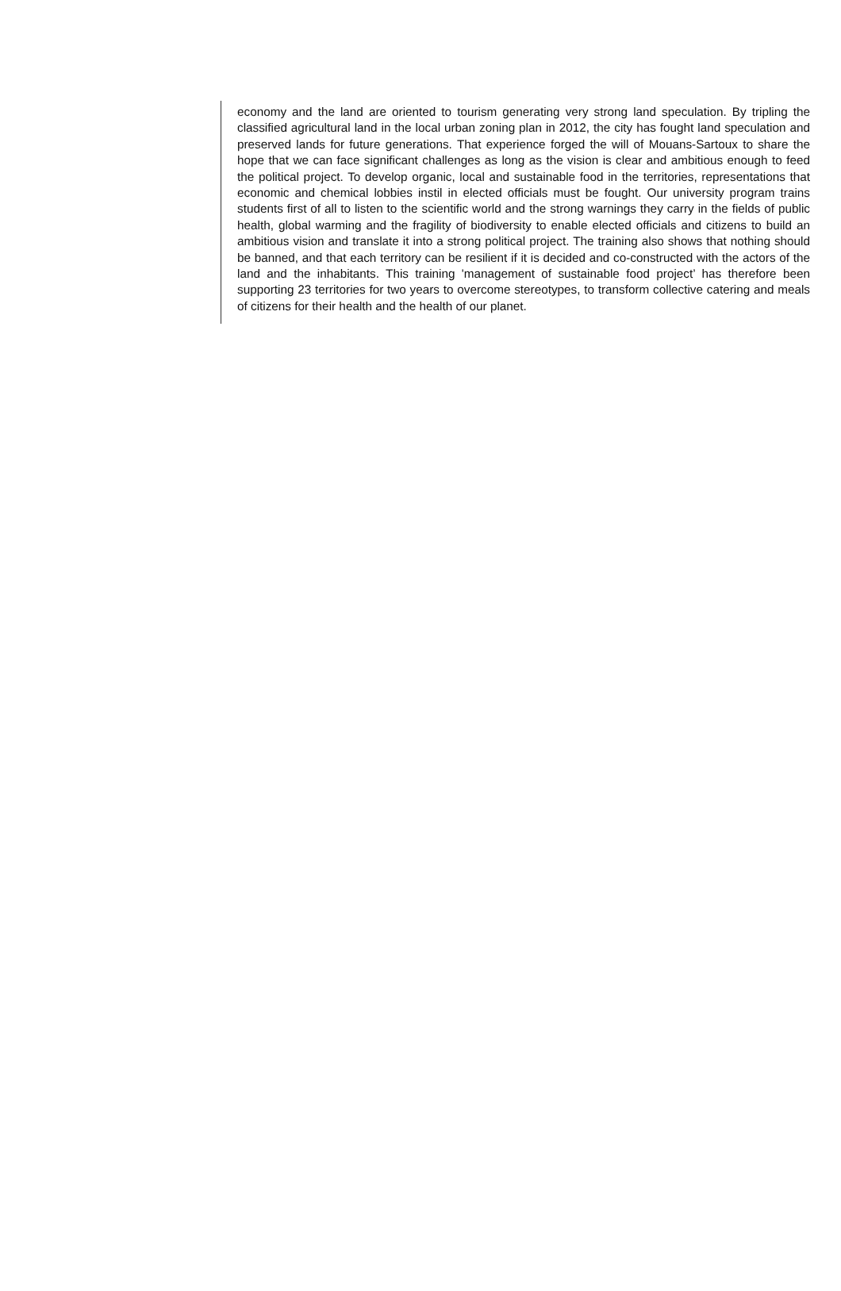economy and the land are oriented to tourism generating very strong land speculation. By tripling the classified agricultural land in the local urban zoning plan in 2012, the city has fought land speculation and preserved lands for future generations. That experience forged the will of Mouans-Sartoux to share the hope that we can face significant challenges as long as the vision is clear and ambitious enough to feed the political project. To develop organic, local and sustainable food in the territories, representations that economic and chemical lobbies instil in elected officials must be fought. Our university program trains students first of all to listen to the scientific world and the strong warnings they carry in the fields of public health, global warming and the fragility of biodiversity to enable elected officials and citizens to build an ambitious vision and translate it into a strong political project. The training also shows that nothing should be banned, and that each territory can be resilient if it is decided and co-constructed with the actors of the land and the inhabitants. This training 'management of sustainable food project’ has therefore been supporting 23 territories for two years to overcome stereotypes, to transform collective catering and meals of citizens for their health and the health of our planet.